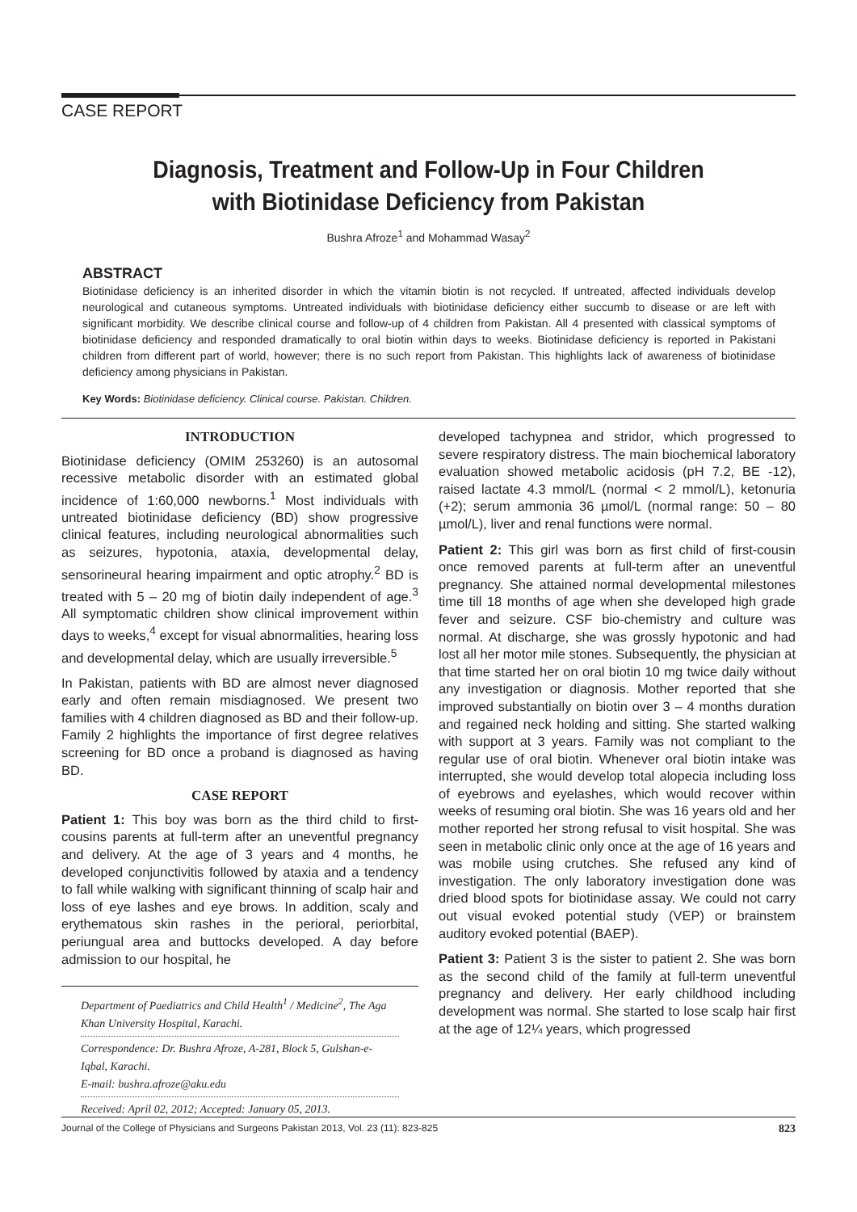CASE REPORT
Diagnosis, Treatment and Follow-Up in Four Children
with Biotinidase Deficiency from Pakistan
Bushra Afroze<sup>1</sup> and Mohammad Wasay<sup>2</sup>
ABSTRACT
Biotinidase deficiency is an inherited disorder in which the vitamin biotin is not recycled. If untreated, affected individuals develop neurological and cutaneous symptoms. Untreated individuals with biotinidase deficiency either succumb to disease or are left with significant morbidity. We describe clinical course and follow-up of 4 children from Pakistan. All 4 presented with classical symptoms of biotinidase deficiency and responded dramatically to oral biotin within days to weeks. Biotinidase deficiency is reported in Pakistani children from different part of world, however; there is no such report from Pakistan. This highlights lack of awareness of biotinidase deficiency among physicians in Pakistan.
Key Words: Biotinidase deficiency. Clinical course. Pakistan. Children.
INTRODUCTION
Biotinidase deficiency (OMIM 253260) is an autosomal recessive metabolic disorder with an estimated global incidence of 1:60,000 newborns.<sup>1</sup> Most individuals with untreated biotinidase deficiency (BD) show progressive clinical features, including neurological abnormalities such as seizures, hypotonia, ataxia, developmental delay, sensorineural hearing impairment and optic atrophy.<sup>2</sup> BD is treated with 5 – 20 mg of biotin daily independent of age.<sup>3</sup> All symptomatic children show clinical improvement within days to weeks,<sup>4</sup> except for visual abnormalities, hearing loss and developmental delay, which are usually irreversible.<sup>5</sup>
In Pakistan, patients with BD are almost never diagnosed early and often remain misdiagnosed. We present two families with 4 children diagnosed as BD and their follow-up. Family 2 highlights the importance of first degree relatives screening for BD once a proband is diagnosed as having BD.
CASE REPORT
Patient 1: This boy was born as the third child to first-cousins parents at full-term after an uneventful pregnancy and delivery. At the age of 3 years and 4 months, he developed conjunctivitis followed by ataxia and a tendency to fall while walking with significant thinning of scalp hair and loss of eye lashes and eye brows. In addition, scaly and erythematous skin rashes in the perioral, periorbital, periungual area and buttocks developed. A day before admission to our hospital, he
Department of Paediatrics and Child Health<sup>1</sup> / Medicine<sup>2</sup>, The Aga Khan University Hospital, Karachi.
Correspondence: Dr. Bushra Afroze, A-281, Block 5, Gulshan-e-Iqbal, Karachi.
E-mail: bushra.afroze@aku.edu
Received: April 02, 2012; Accepted: January 05, 2013.
developed tachypnea and stridor, which progressed to severe respiratory distress. The main biochemical laboratory evaluation showed metabolic acidosis (pH 7.2, BE -12), raised lactate 4.3 mmol/L (normal < 2 mmol/L), ketonuria (+2); serum ammonia 36 µmol/L (normal range: 50 – 80 µmol/L), liver and renal functions were normal.
Patient 2: This girl was born as first child of first-cousin once removed parents at full-term after an uneventful pregnancy. She attained normal developmental milestones time till 18 months of age when she developed high grade fever and seizure. CSF bio-chemistry and culture was normal. At discharge, she was grossly hypotonic and had lost all her motor mile stones. Subsequently, the physician at that time started her on oral biotin 10 mg twice daily without any investigation or diagnosis. Mother reported that she improved substantially on biotin over 3 – 4 months duration and regained neck holding and sitting. She started walking with support at 3 years. Family was not compliant to the regular use of oral biotin. Whenever oral biotin intake was interrupted, she would develop total alopecia including loss of eyebrows and eyelashes, which would recover within weeks of resuming oral biotin. She was 16 years old and her mother reported her strong refusal to visit hospital. She was seen in metabolic clinic only once at the age of 16 years and was mobile using crutches. She refused any kind of investigation. The only laboratory investigation done was dried blood spots for biotinidase assay. We could not carry out visual evoked potential study (VEP) or brainstem auditory evoked potential (BAEP).
Patient 3: Patient 3 is the sister to patient 2. She was born as the second child of the family at full-term uneventful pregnancy and delivery. Her early childhood including development was normal. She started to lose scalp hair first at the age of 12¼ years, which progressed
Journal of the College of Physicians and Surgeons Pakistan 2013, Vol. 23 (11): 823-825 823